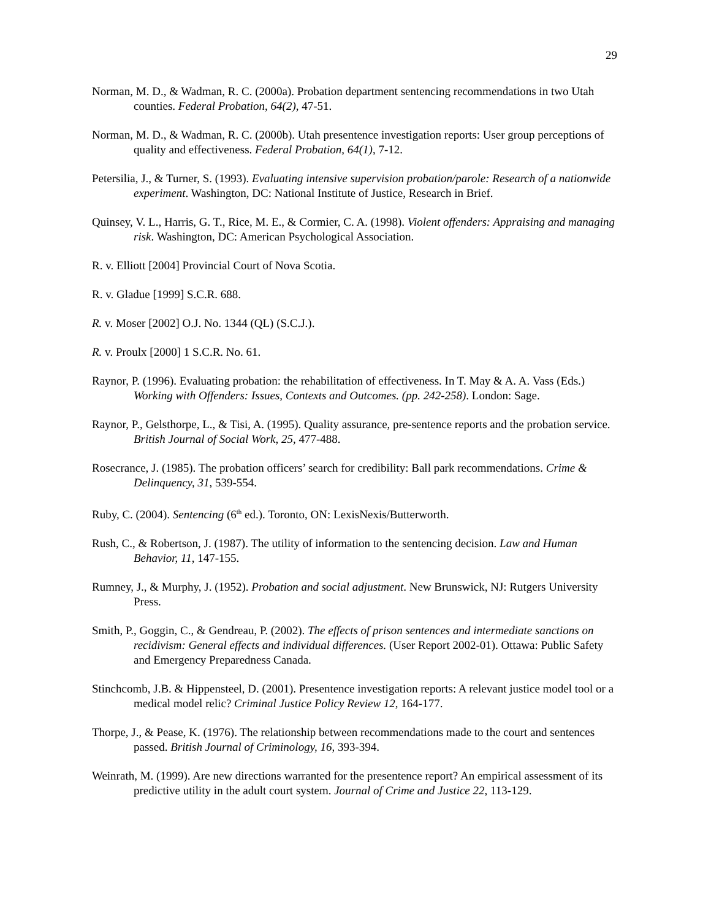29
Norman, M. D., & Wadman, R. C. (2000a). Probation department sentencing recommendations in two Utah counties. Federal Probation, 64(2), 47-51.
Norman, M. D., & Wadman, R. C. (2000b). Utah presentence investigation reports: User group perceptions of quality and effectiveness. Federal Probation, 64(1), 7-12.
Petersilia, J., & Turner, S. (1993). Evaluating intensive supervision probation/parole: Research of a nationwide experiment. Washington, DC: National Institute of Justice, Research in Brief.
Quinsey, V. L., Harris, G. T., Rice, M. E., & Cormier, C. A. (1998). Violent offenders: Appraising and managing risk. Washington, DC: American Psychological Association.
R. v. Elliott [2004] Provincial Court of Nova Scotia.
R. v. Gladue [1999] S.C.R. 688.
R. v. Moser [2002] O.J. No. 1344 (QL) (S.C.J.).
R. v. Proulx [2000] 1 S.C.R. No. 61.
Raynor, P. (1996). Evaluating probation: the rehabilitation of effectiveness. In T. May & A. A. Vass (Eds.) Working with Offenders: Issues, Contexts and Outcomes. (pp. 242-258). London: Sage.
Raynor, P., Gelsthorpe, L., & Tisi, A. (1995). Quality assurance, pre-sentence reports and the probation service. British Journal of Social Work, 25, 477-488.
Rosecrance, J. (1985). The probation officers’ search for credibility: Ball park recommendations. Crime & Delinquency, 31, 539-554.
Ruby, C. (2004). Sentencing (6<sup>th</sup> ed.). Toronto, ON: LexisNexis/Butterworth.
Rush, C., & Robertson, J. (1987). The utility of information to the sentencing decision. Law and Human Behavior, 11, 147-155.
Rumney, J., & Murphy, J. (1952). Probation and social adjustment. New Brunswick, NJ: Rutgers University Press.
Smith, P., Goggin, C., & Gendreau, P. (2002). The effects of prison sentences and intermediate sanctions on recidivism: General effects and individual differences. (User Report 2002-01). Ottawa: Public Safety and Emergency Preparedness Canada.
Stinchcomb, J.B. & Hippensteel, D. (2001). Presentence investigation reports: A relevant justice model tool or a medical model relic? Criminal Justice Policy Review 12, 164-177.
Thorpe, J., & Pease, K. (1976). The relationship between recommendations made to the court and sentences passed. British Journal of Criminology, 16, 393-394.
Weinrath, M. (1999). Are new directions warranted for the presentence report? An empirical assessment of its predictive utility in the adult court system. Journal of Crime and Justice 22, 113-129.